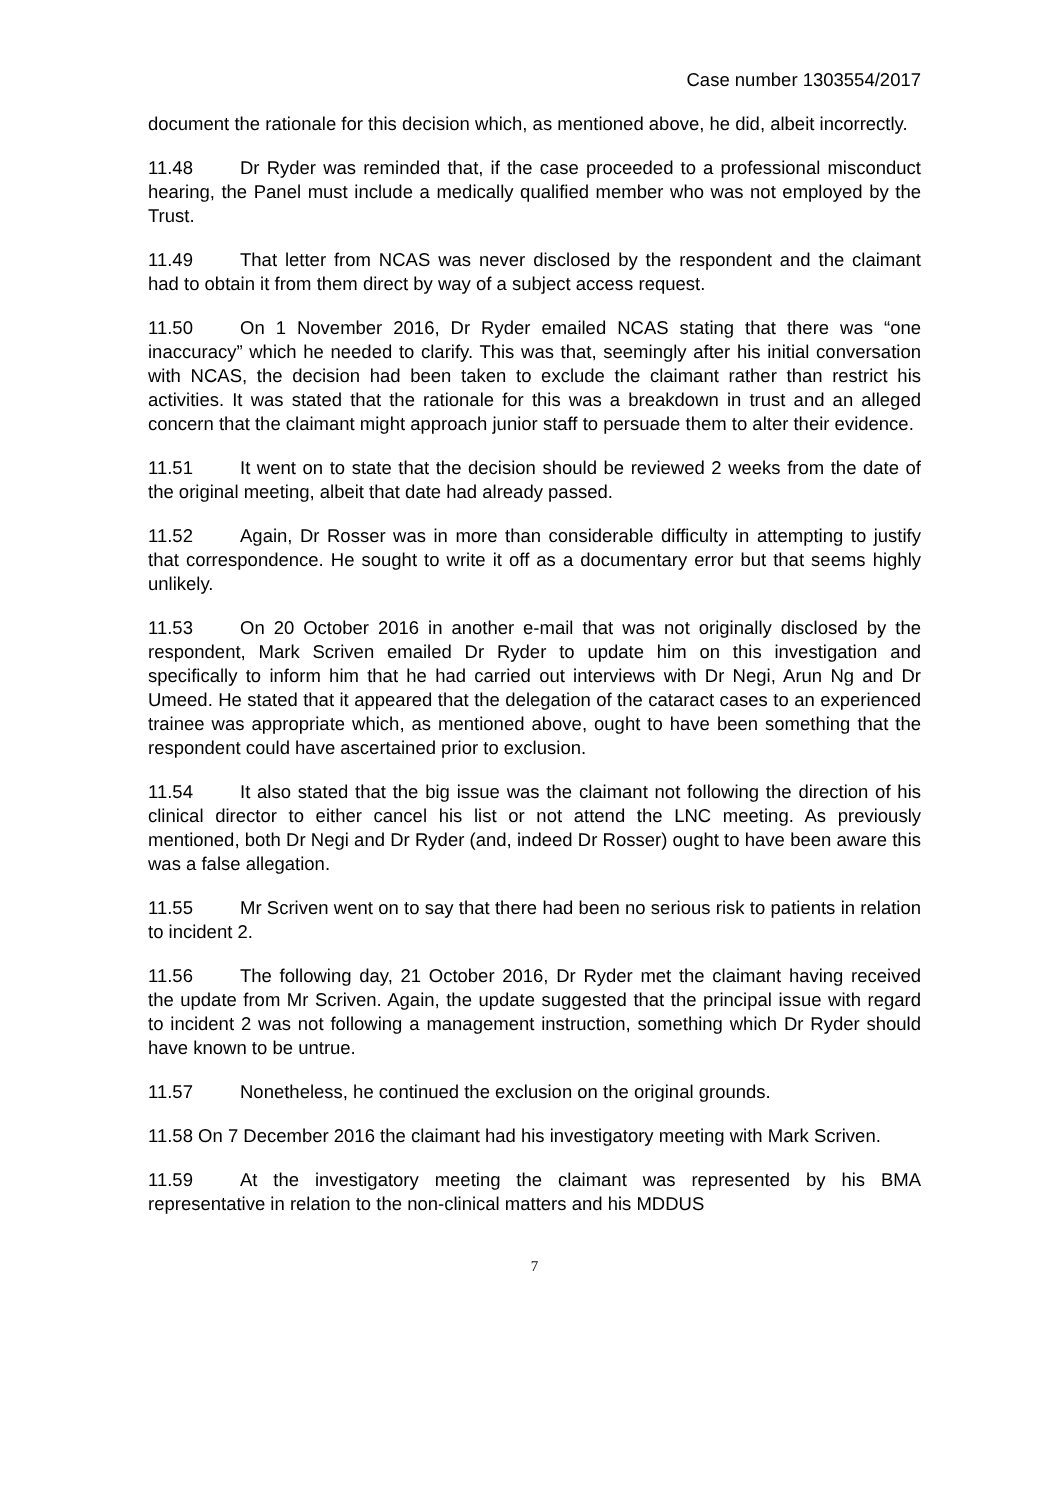Case number 1303554/2017
document the rationale for this decision which, as mentioned above, he did, albeit incorrectly.
11.48 Dr Ryder was reminded that, if the case proceeded to a professional misconduct hearing, the Panel must include a medically qualified member who was not employed by the Trust.
11.49 That letter from NCAS was never disclosed by the respondent and the claimant had to obtain it from them direct by way of a subject access request.
11.50 On 1 November 2016, Dr Ryder emailed NCAS stating that there was “one inaccuracy” which he needed to clarify. This was that, seemingly after his initial conversation with NCAS, the decision had been taken to exclude the claimant rather than restrict his activities. It was stated that the rationale for this was a breakdown in trust and an alleged concern that the claimant might approach junior staff to persuade them to alter their evidence.
11.51 It went on to state that the decision should be reviewed 2 weeks from the date of the original meeting, albeit that date had already passed.
11.52 Again, Dr Rosser was in more than considerable difficulty in attempting to justify that correspondence. He sought to write it off as a documentary error but that seems highly unlikely.
11.53 On 20 October 2016 in another e-mail that was not originally disclosed by the respondent, Mark Scriven emailed Dr Ryder to update him on this investigation and specifically to inform him that he had carried out interviews with Dr Negi, Arun Ng and Dr Umeed. He stated that it appeared that the delegation of the cataract cases to an experienced trainee was appropriate which, as mentioned above, ought to have been something that the respondent could have ascertained prior to exclusion.
11.54 It also stated that the big issue was the claimant not following the direction of his clinical director to either cancel his list or not attend the LNC meeting. As previously mentioned, both Dr Negi and Dr Ryder (and, indeed Dr Rosser) ought to have been aware this was a false allegation.
11.55 Mr Scriven went on to say that there had been no serious risk to patients in relation to incident 2.
11.56 The following day, 21 October 2016, Dr Ryder met the claimant having received the update from Mr Scriven. Again, the update suggested that the principal issue with regard to incident 2 was not following a management instruction, something which Dr Ryder should have known to be untrue.
11.57 Nonetheless, he continued the exclusion on the original grounds.
11.58 On 7 December 2016 the claimant had his investigatory meeting with Mark Scriven.
11.59 At the investigatory meeting the claimant was represented by his BMA representative in relation to the non-clinical matters and his MDDUS
7